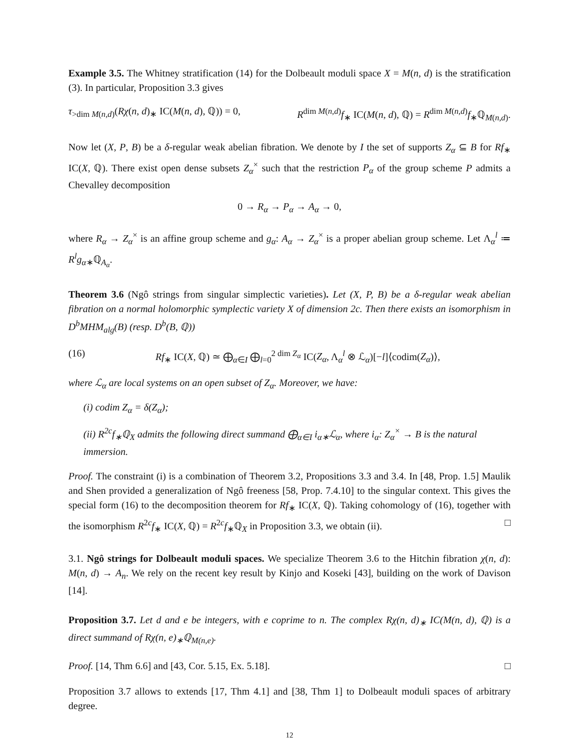Example 3.5. The Whitney stratification (14) for the Dolbeault moduli space X = M(n, d) is the stratification (3). In particular, Proposition 3.3 gives
τ<sub>>dim M(n,d)</sub>(Rχ(n, d)<sub>∗</sub> IC(M(n, d), ℚ)) = 0, R<sup>dim M(n,d)</sup>f<sub>∗</sub> IC(M(n, d), ℚ) = R<sup>dim M(n,d)</sup>f<sub>∗</sub>ℚ<sub>M(n,d)</sub>.
Now let (X, P, B) be a δ-regular weak abelian fibration. We denote by I the set of supports Z<sub>α</sub> ⊆ B for Rf<sub>∗</sub> IC(X, ℚ). There exist open dense subsets Z<sub>α</sub><sup>×</sup> such that the restriction P<sub>α</sub> of the group scheme P admits a Chevalley decomposition
0 → R<sub>α</sub> → P<sub>α</sub> → A<sub>α</sub> → 0,
where R<sub>α</sub> → Z<sub>α</sub><sup>×</sup> is an affine group scheme and g<sub>α</sub>: A<sub>α</sub> → Z<sub>α</sub><sup>×</sup> is a proper abelian group scheme. Let Λ<sub>α</sub><sup>l</sup> ≔ R<sup>l</sup>g<sub>α∗</sub>ℚ<sub>A<sub>α</sub></sub>.
Theorem 3.6 (Ngô strings from singular simplectic varieties). Let (X, P, B) be a δ-regular weak abelian fibration on a normal holomorphic symplectic variety X of dimension 2c. Then there exists an isomorphism in D<sup>b</sup>MHM<sub>alg</sub>(B) (resp. D<sup>b</sup>(B, ℚ))
(16) Rf<sub>∗</sub> IC(X, ℚ) ≃ ⨁<sub>α∈I</sub> ⨁<sub>l=0</sub><sup>2 dim Z<sub>α</sub></sup> IC(Z<sub>α</sub>, Λ<sub>α</sub><sup>l</sup> ⊗ ℒ<sub>α</sub>)[−l]⟨codim(Z<sub>α</sub>)⟩,
where ℒ<sub>α</sub> are local systems on an open subset of Z<sub>α</sub>. Moreover, we have:
(i) codim Z<sub>α</sub> = δ(Z<sub>α</sub>);
(ii) R<sup>2c</sup>f<sub>∗</sub>ℚ<sub>X</sub> admits the following direct summand ⨁<sub>α∈I</sub> i<sub>α∗</sub>ℒ<sub>α</sub>, where i<sub>α</sub>: Z<sub>α</sub><sup>×</sup> → B is the natural immersion.
Proof. The constraint (i) is a combination of Theorem 3.2, Propositions 3.3 and 3.4. In [48, Prop. 1.5] Maulik and Shen provided a generalization of Ngô freeness [58, Prop. 7.4.10] to the singular context. This gives the special form (16) to the decomposition theorem for Rf<sub>∗</sub> IC(X, ℚ). Taking cohomology of (16), together with the isomorphism R<sup>2c</sup>f<sub>∗</sub> IC(X, ℚ) = R<sup>2c</sup>f<sub>∗</sub>ℚ<sub>X</sub> in Proposition 3.3, we obtain (ii). □
3.1. Ngô strings for Dolbeault moduli spaces. We specialize Theorem 3.6 to the Hitchin fibration χ(n, d): M(n, d) → A<sub>n</sub>. We rely on the recent key result by Kinjo and Koseki [43], building on the work of Davison [14].
Proposition 3.7. Let d and e be integers, with e coprime to n. The complex Rχ(n, d)<sub>∗</sub> IC(M(n, d), ℚ) is a direct summand of Rχ(n, e)<sub>∗</sub>ℚ<sub>M(n,e)</sub>.
Proof. [14, Thm 6.6] and [43, Cor. 5.15, Ex. 5.18]. □
Proposition 3.7 allows to extends [17, Thm 4.1] and [38, Thm 1] to Dolbeault moduli spaces of arbitrary degree.
12